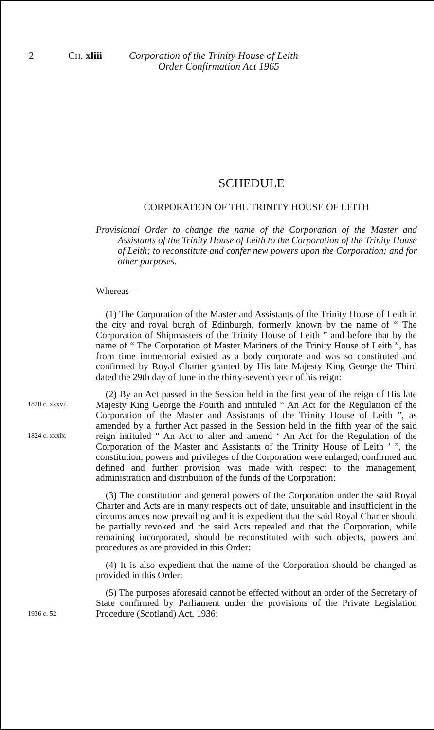2 CH. xliii Corporation of the Trinity House of Leith
Order Confirmation Act 1965
SCHEDULE
CORPORATION OF THE TRINITY HOUSE OF LEITH
Provisional Order to change the name of the Corporation of the Master and Assistants of the Trinity House of Leith to the Corporation of the Trinity House of Leith; to reconstitute and confer new powers upon the Corporation; and for other purposes.
Whereas—
(1) The Corporation of the Master and Assistants of the Trinity House of Leith in the city and royal burgh of Edinburgh, formerly known by the name of “ The Corporation of Shipmasters of the Trinity House of Leith ” and before that by the name of “ The Corporation of Master Mariners of the Trinity House of Leith ”, has from time immemorial existed as a body corporate and was so constituted and confirmed by Royal Charter granted by His late Majesty King George the Third dated the 29th day of June in the thirty-seventh year of his reign:
1820 c. xxxvii.
1824 c. xxxix.
(2) By an Act passed in the Session held in the first year of the reign of His late Majesty King George the Fourth and intituled “ An Act for the Regulation of the Corporation of the Master and Assistants of the Trinity House of Leith ”, as amended by a further Act passed in the Session held in the fifth year of the said reign intituled “ An Act to alter and amend ‘ An Act for the Regulation of the Corporation of the Master and Assistants of the Trinity House of Leith ’ ”, the constitution, powers and privileges of the Corporation were enlarged, confirmed and defined and further provision was made with respect to the management, administration and distribution of the funds of the Corporation:
(3) The constitution and general powers of the Corporation under the said Royal Charter and Acts are in many respects out of date, unsuitable and insufficient in the circumstances now prevailing and it is expedient that the said Royal Charter should be partially revoked and the said Acts repealed and that the Corporation, while remaining incorporated, should be reconstituted with such objects, powers and procedures as are provided in this Order:
(4) It is also expedient that the name of the Corporation should be changed as provided in this Order:
1936 c. 52
(5) The purposes aforesaid cannot be effected without an order of the Secretary of State confirmed by Parliament under the provisions of the Private Legislation Procedure (Scotland) Act, 1936: